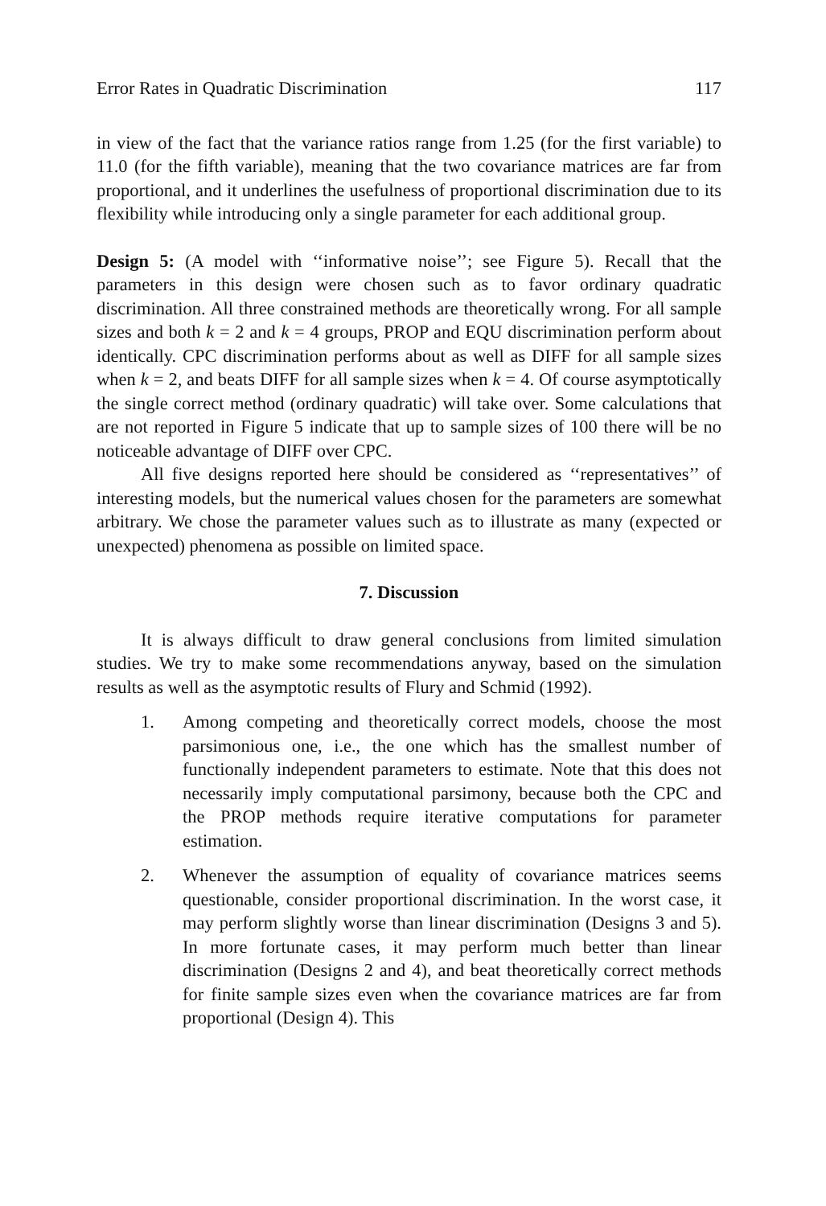Error Rates in Quadratic Discrimination 117
in view of the fact that the variance ratios range from 1.25 (for the first variable) to 11.0 (for the fifth variable), meaning that the two covariance matrices are far from proportional, and it underlines the usefulness of proportional discrimination due to its flexibility while introducing only a single parameter for each additional group.
Design 5: (A model with ‘‘informative noise’’; see Figure 5). Recall that the parameters in this design were chosen such as to favor ordinary quadratic discrimination. All three constrained methods are theoretically wrong. For all sample sizes and both k = 2 and k = 4 groups, PROP and EQU discrimination perform about identically. CPC discrimination performs about as well as DIFF for all sample sizes when k = 2, and beats DIFF for all sample sizes when k = 4. Of course asymptotically the single correct method (ordinary quadratic) will take over. Some calculations that are not reported in Figure 5 indicate that up to sample sizes of 100 there will be no noticeable advantage of DIFF over CPC.
All five designs reported here should be considered as ‘‘representatives’’ of interesting models, but the numerical values chosen for the parameters are somewhat arbitrary. We chose the parameter values such as to illustrate as many (expected or unexpected) phenomena as possible on limited space.
7. Discussion
It is always difficult to draw general conclusions from limited simulation studies. We try to make some recommendations anyway, based on the simulation results as well as the asymptotic results of Flury and Schmid (1992).
1. Among competing and theoretically correct models, choose the most parsimonious one, i.e., the one which has the smallest number of functionally independent parameters to estimate. Note that this does not necessarily imply computational parsimony, because both the CPC and the PROP methods require iterative computations for parameter estimation.
2. Whenever the assumption of equality of covariance matrices seems questionable, consider proportional discrimination. In the worst case, it may perform slightly worse than linear discrimination (Designs 3 and 5). In more fortunate cases, it may perform much better than linear discrimination (Designs 2 and 4), and beat theoretically correct methods for finite sample sizes even when the covariance matrices are far from proportional (Design 4). This